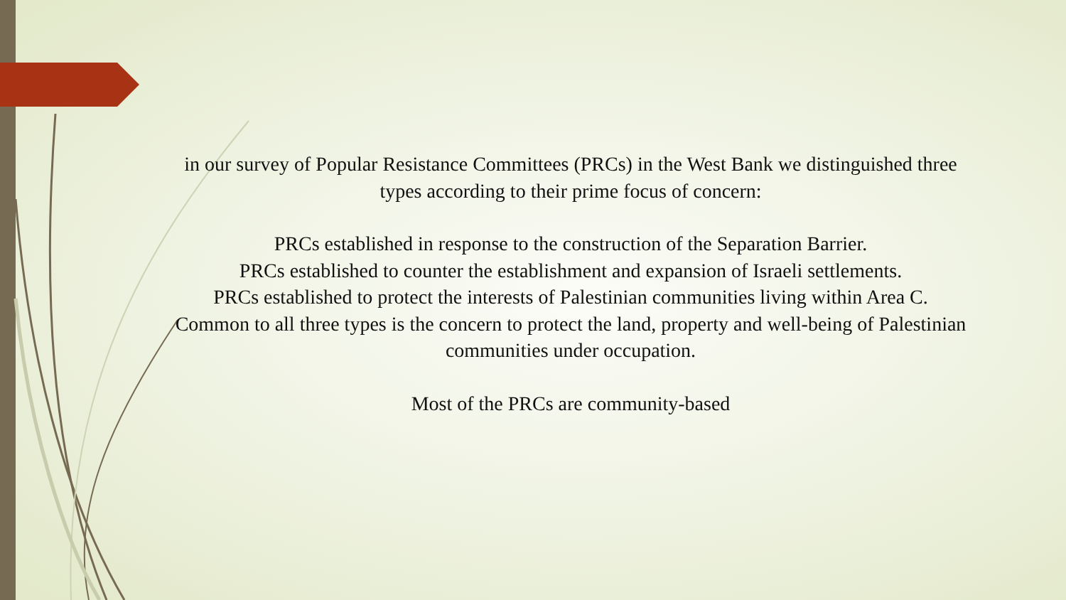in our survey of Popular Resistance Committees (PRCs) in the West Bank we distinguished three types according to their prime focus of concern:
PRCs established in response to the construction of the Separation Barrier.
PRCs established to counter the establishment and expansion of Israeli settlements.
PRCs established to protect the interests of Palestinian communities living within Area C.
Common to all three types is the concern to protect the land, property and well-being of Palestinian communities under occupation.
Most of the PRCs are community-based